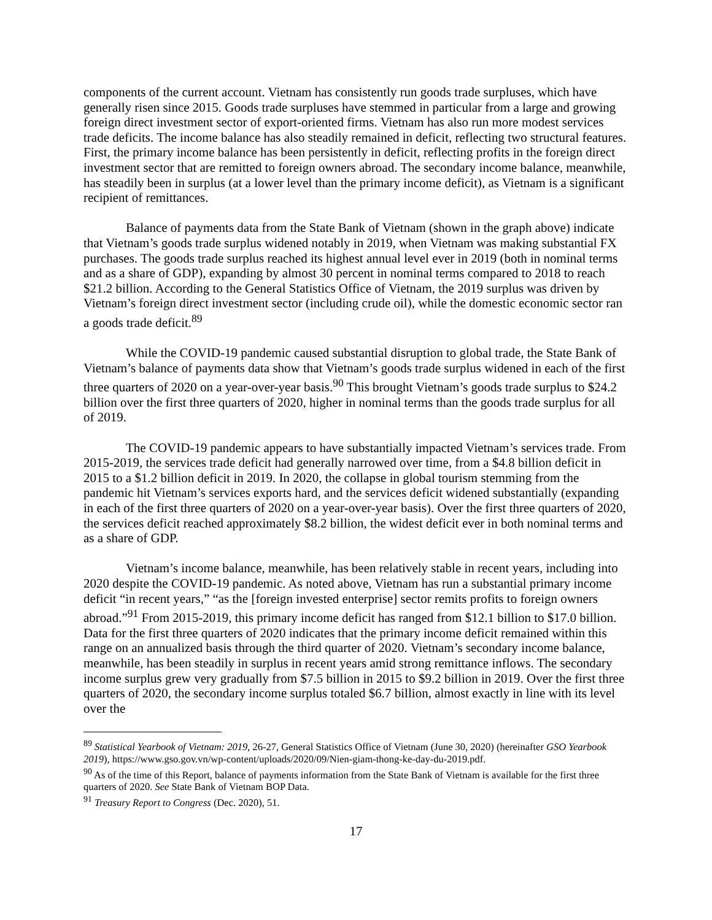components of the current account. Vietnam has consistently run goods trade surpluses, which have generally risen since 2015. Goods trade surpluses have stemmed in particular from a large and growing foreign direct investment sector of export-oriented firms. Vietnam has also run more modest services trade deficits. The income balance has also steadily remained in deficit, reflecting two structural features. First, the primary income balance has been persistently in deficit, reflecting profits in the foreign direct investment sector that are remitted to foreign owners abroad. The secondary income balance, meanwhile, has steadily been in surplus (at a lower level than the primary income deficit), as Vietnam is a significant recipient of remittances.
Balance of payments data from the State Bank of Vietnam (shown in the graph above) indicate that Vietnam’s goods trade surplus widened notably in 2019, when Vietnam was making substantial FX purchases. The goods trade surplus reached its highest annual level ever in 2019 (both in nominal terms and as a share of GDP), expanding by almost 30 percent in nominal terms compared to 2018 to reach $21.2 billion. According to the General Statistics Office of Vietnam, the 2019 surplus was driven by Vietnam’s foreign direct investment sector (including crude oil), while the domestic economic sector ran a goods trade deficit.<sup>89</sup>
While the COVID-19 pandemic caused substantial disruption to global trade, the State Bank of Vietnam’s balance of payments data show that Vietnam’s goods trade surplus widened in each of the first three quarters of 2020 on a year-over-year basis.<sup>90</sup> This brought Vietnam’s goods trade surplus to $24.2 billion over the first three quarters of 2020, higher in nominal terms than the goods trade surplus for all of 2019.
The COVID-19 pandemic appears to have substantially impacted Vietnam’s services trade. From 2015-2019, the services trade deficit had generally narrowed over time, from a $4.8 billion deficit in 2015 to a $1.2 billion deficit in 2019. In 2020, the collapse in global tourism stemming from the pandemic hit Vietnam’s services exports hard, and the services deficit widened substantially (expanding in each of the first three quarters of 2020 on a year-over-year basis). Over the first three quarters of 2020, the services deficit reached approximately $8.2 billion, the widest deficit ever in both nominal terms and as a share of GDP.
Vietnam’s income balance, meanwhile, has been relatively stable in recent years, including into 2020 despite the COVID-19 pandemic. As noted above, Vietnam has run a substantial primary income deficit “in recent years,” “as the [foreign invested enterprise] sector remits profits to foreign owners abroad.”<sup>91</sup> From 2015-2019, this primary income deficit has ranged from $12.1 billion to $17.0 billion. Data for the first three quarters of 2020 indicates that the primary income deficit remained within this range on an annualized basis through the third quarter of 2020. Vietnam’s secondary income balance, meanwhile, has been steadily in surplus in recent years amid strong remittance inflows. The secondary income surplus grew very gradually from $7.5 billion in 2015 to $9.2 billion in 2019. Over the first three quarters of 2020, the secondary income surplus totaled $6.7 billion, almost exactly in line with its level over the
<sup>89</sup> Statistical Yearbook of Vietnam: 2019, 26-27, General Statistics Office of Vietnam (June 30, 2020) (hereinafter GSO Yearbook 2019), https://www.gso.gov.vn/wp-content/uploads/2020/09/Nien-giam-thong-ke-day-du-2019.pdf.
<sup>90</sup> As of the time of this Report, balance of payments information from the State Bank of Vietnam is available for the first three quarters of 2020. See State Bank of Vietnam BOP Data.
<sup>91</sup> Treasury Report to Congress (Dec. 2020), 51.
17